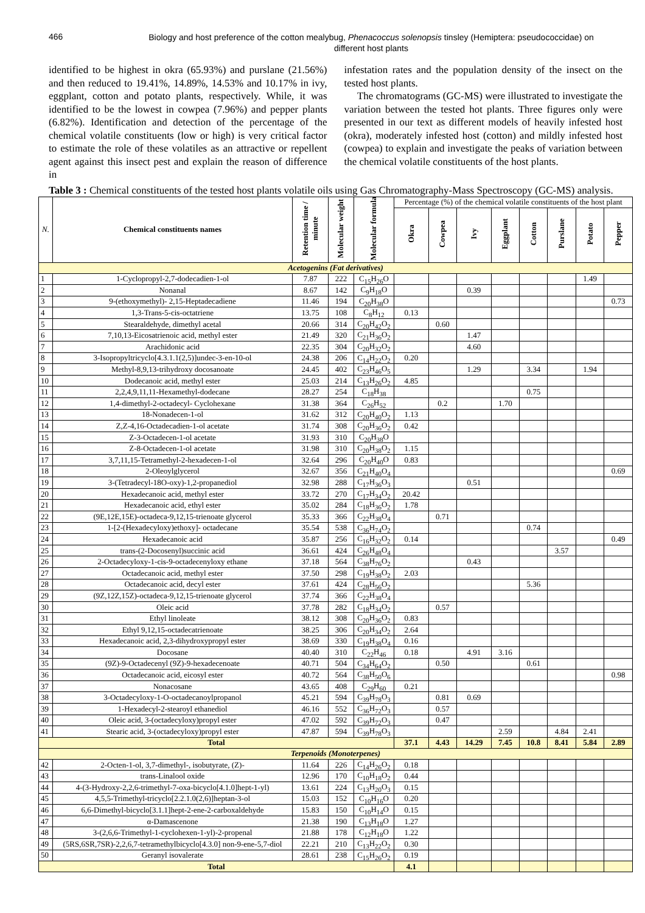466
Biology and host preference of the cotton mealybug, Phenacoccus solenopsis tinsley (Hemiptera: pseudococcidae) on different host plants
identified to be highest in okra (65.93%) and purslane (21.56%) and then reduced to 19.41%, 14.89%, 14.53% and 10.17% in ivy, eggplant, cotton and potato plants, respectively. While, it was identified to be the lowest in cowpea (7.96%) and pepper plants (6.82%). Identification and detection of the percentage of the chemical volatile constituents (low or high) is very critical factor to estimate the role of these volatiles as an attractive or repellent agent against this insect pest and explain the reason of difference in
infestation rates and the population density of the insect on the tested host plants.
The chromatograms (GC-MS) were illustrated to investigate the variation between the tested hot plants. Three figures only were presented in our text as different models of heavily infested host (okra), moderately infested host (cotton) and mildly infested host (cowpea) to explain and investigate the peaks of variation between the chemical volatile constituents of the host plants.
Table 3 : Chemical constituents of the tested host plants volatile oils using Gas Chromatography-Mass Spectroscopy (GC-MS) analysis.
| N. | Chemical constituents names | Retention time / minute | Molecular weight | Molecular formula | Percentage (%) of the chemical volatile constituents of the host plant | | | | | | | |
| --- | --- | --- | --- | --- | --- | --- | --- | --- | --- | --- | --- | --- |
| | | | | | Okra | Cowpea | Ivy | Eggplant | Cotton | Purslane | Potato | Pepper |
| Acetogenins (Fat derivatives) | | | | | | | | | | | | |
| 1 | 1-Cyclopropyl-2,7-dodecadien-1-ol | 7.87 | 222 | C<sub>15</sub>H<sub>26</sub>O | | | | | | | 1.49 | |
| 2 | Nonanal | 8.67 | 142 | C<sub>9</sub>H<sub>18</sub>O | | | 0.39 | | | | | |
| 3 | 9-(ethoxymethyl)- 2,15-Heptadecadiene | 11.46 | 194 | C<sub>20</sub>H<sub>38</sub>O | | | | | | | | 0.73 |
| 4 | 1,3-Trans-5-cis-octatriene | 13.75 | 108 | C<sub>8</sub>H<sub>12</sub> | 0.13 | | | | | | | |
| 5 | Stearaldehyde, dimethyl acetal | 20.66 | 314 | C<sub>20</sub>H<sub>42</sub>O<sub>2</sub> | | 0.60 | | | | | | |
| 6 | 7,10,13-Eicosatrienoic acid, methyl ester | 21.49 | 320 | C<sub>21</sub>H<sub>36</sub>O<sub>2</sub> | | | 1.47 | | | | | |
| 7 | Arachidonic acid | 22.35 | 304 | C<sub>20</sub>H<sub>32</sub>O<sub>2</sub> | | | 4.60 | | | | | |
| 8 | 3-Isopropyltricyclo[4.3.1.1(2,5)]undec-3-en-10-ol | 24.38 | 206 | C<sub>14</sub>H<sub>22</sub>O<sub>2</sub> | 0.20 | | | | | | | |
| 9 | Methyl-8,9,13-trihydroxy docosanoate | 24.45 | 402 | C<sub>23</sub>H<sub>46</sub>O<sub>5</sub> | | | 1.29 | | 3.34 | | 1.94 | |
| 10 | Dodecanoic acid, methyl ester | 25.03 | 214 | C<sub>13</sub>H<sub>26</sub>O<sub>2</sub> | 4.85 | | | | | | | |
| 11 | 2,2,4,9,11,11-Hexamethyl-dodecane | 28.27 | 254 | C<sub>18</sub>H<sub>38</sub> | | | | | 0.75 | | | |
| 12 | 1,4-dimethyl-2-octadecyl- Cyclohexane | 31.38 | 364 | C<sub>26</sub>H<sub>52</sub> | | 0.2 | | 1.70 | | | | |
| 13 | 18-Nonadecen-1-ol | 31.62 | 312 | C<sub>20</sub>H<sub>40</sub>O<sub>2</sub> | 1.13 | | | | | | | |
| 14 | Z,Z-4,16-Octadecadien-1-ol acetate | 31.74 | 308 | C<sub>20</sub>H<sub>36</sub>O<sub>2</sub> | 0.42 | | | | | | | |
| 15 | Z-3-Octadecen-1-ol acetate | 31.93 | 310 | C<sub>20</sub>H<sub>38</sub>O | | | | | | | | |
| 16 | Z-8-Octadecen-1-ol acetate | 31.98 | 310 | C<sub>20</sub>H<sub>38</sub>O<sub>2</sub> | 1.15 | | | | | | | |
| 17 | 3,7,11,15-Tetramethyl-2-hexadecen-1-ol | 32.64 | 296 | C<sub>20</sub>H<sub>40</sub>O | 0.83 | | | | | | | |
| 18 | 2-Oleoylglycerol | 32.67 | 356 | C<sub>21</sub>H<sub>40</sub>O<sub>4</sub> | | | | | | | | 0.69 |
| 19 | 3-(Tetradecyl-18O-oxy)-1,2-propanediol | 32.98 | 288 | C<sub>17</sub>H<sub>36</sub>O<sub>3</sub> | | | 0.51 | | | | | |
| 20 | Hexadecanoic acid, methyl ester | 33.72 | 270 | C<sub>17</sub>H<sub>34</sub>O<sub>2</sub> | 20.42 | | | | | | | |
| 21 | Hexadecanoic acid, ethyl ester | 35.02 | 284 | C<sub>18</sub>H<sub>36</sub>O<sub>2</sub> | 1.78 | | | | | | | |
| 22 | (9E,12E,15E)-octadeca-9,12,15-trienoate glycerol | 35.33 | 366 | C<sub>22</sub>H<sub>38</sub>O<sub>4</sub> | | 0.71 | | | | | | |
| 23 | 1-[2-(Hexadecyloxy)ethoxy]- octadecane | 35.54 | 538 | C<sub>36</sub>H<sub>74</sub>O<sub>2</sub> | | | | | 0.74 | | | |
| 24 | Hexadecanoic acid | 35.87 | 256 | C<sub>16</sub>H<sub>32</sub>O<sub>2</sub> | 0.14 | | | | | | | 0.49 |
| 25 | trans-(2-Docosenyl)succinic acid | 36.61 | 424 | C<sub>26</sub>H<sub>48</sub>O<sub>4</sub> | | | | | | 3.57 | | |
| 26 | 2-Octadecyloxy-1-cis-9-octadecenyloxy ethane | 37.18 | 564 | C<sub>38</sub>H<sub>76</sub>O<sub>2</sub> | | | 0.43 | | | | | |
| 27 | Octadecanoic acid, methyl ester | 37.50 | 298 | C<sub>19</sub>H<sub>38</sub>O<sub>2</sub> | 2.03 | | | | | | | |
| 28 | Octadecanoic acid, decyl ester | 37.61 | 424 | C<sub>28</sub>H<sub>56</sub>O<sub>2</sub> | | | | | 5.36 | | | |
| 29 | (9Z,12Z,15Z)-octadeca-9,12,15-trienoate glycerol | 37.74 | 366 | C<sub>22</sub>H<sub>38</sub>O<sub>4</sub> | | | | | | | | |
| 30 | Oleic acid | 37.78 | 282 | C<sub>18</sub>H<sub>34</sub>O<sub>2</sub> | | 0.57 | | | | | | |
| 31 | Ethyl linoleate | 38.12 | 308 | C<sub>20</sub>H<sub>36</sub>O<sub>2</sub> | 0.83 | | | | | | | |
| 32 | Ethyl 9,12,15-octadecatrienoate | 38.25 | 306 | C<sub>20</sub>H<sub>34</sub>O<sub>2</sub> | 2.64 | | | | | | | |
| 33 | Hexadecanoic acid, 2,3-dihydroxypropyl ester | 38.69 | 330 | C<sub>19</sub>H<sub>38</sub>O<sub>4</sub> | 0.16 | | | | | | | |
| 34 | Docosane | 40.40 | 310 | C<sub>22</sub>H<sub>46</sub> | 0.18 | | 4.91 | 3.16 | | | | |
| 35 | (9Z)-9-Octadecenyl (9Z)-9-hexadecenoate | 40.71 | 504 | C<sub>34</sub>H<sub>64</sub>O<sub>2</sub> | | 0.50 | | | 0.61 | | | |
| 36 | Octadecanoic acid, eicosyl ester | 40.72 | 564 | C<sub>38</sub>H<sub>50</sub>O<sub>6</sub> | | | | | | | | 0.98 |
| 37 | Nonacosane | 43.65 | 408 | C<sub>29</sub>H<sub>60</sub> | 0.21 | | | | | | | |
| 38 | 3-Octadecyloxy-1-O-octadecanoylpropanol | 45.21 | 594 | C<sub>39</sub>H<sub>78</sub>O<sub>3</sub> | | 0.81 | 0.69 | | | | | |
| 39 | 1-Hexadecyl-2-stearoyl ethanediol | 46.16 | 552 | C<sub>36</sub>H<sub>72</sub>O<sub>3</sub> | | 0.57 | | | | | | |
| 40 | Oleic acid, 3-(octadecyloxy)propyl ester | 47.02 | 592 | C<sub>39</sub>H<sub>72</sub>O<sub>3</sub> | | 0.47 | | | | | | |
| 41 | Stearic acid, 3-(octadecyloxy)propyl ester | 47.87 | 594 | C<sub>39</sub>H<sub>78</sub>O<sub>3</sub> | | | | 2.59 | | 4.84 | 2.41 | |
| Total | | | | | 37.1 | 4.43 | 14.29 | 7.45 | 10.8 | 8.41 | 5.84 | 2.89 |
| Terpenoids (Monoterpenes) | | | | | | | | | | | | |
| 42 | 2-Octen-1-ol, 3,7-dimethyl-, isobutyrate, (Z)- | 11.64 | 226 | C<sub>14</sub>H<sub>26</sub>O<sub>2</sub> | 0.18 | | | | | | | |
| 43 | trans-Linalool oxide | 12.96 | 170 | C<sub>10</sub>H<sub>18</sub>O<sub>2</sub> | 0.44 | | | | | | | |
| 44 | 4-(3-Hydroxy-2,2,6-trimethyl-7-oxa-bicyclo[4.1.0]hept-1-yl) | 13.61 | 224 | C<sub>13</sub>H<sub>20</sub>O<sub>3</sub> | 0.15 | | | | | | | |
| 45 | 4,5,5-Trimethyl-tricyclo[2.2.1.0(2,6)]heptan-3-ol | 15.03 | 152 | C<sub>10</sub>H<sub>16</sub>O | 0.20 | | | | | | | |
| 46 | 6,6-Dimethyl-bicyclo[3.1.1]hept-2-ene-2-carboxaldehyde | 15.83 | 150 | C<sub>10</sub>H<sub>14</sub>O | 0.15 | | | | | | | |
| 47 | α-Damascenone | 21.38 | 190 | C<sub>13</sub>H<sub>18</sub>O | 1.27 | | | | | | | |
| 48 | 3-(2,6,6-Trimethyl-1-cyclohexen-1-yl)-2-propenal | 21.88 | 178 | C<sub>12</sub>H<sub>18</sub>O | 1.22 | | | | | | | |
| 49 | (5RS,6SR,7SR)-2,2,6,7-tetramethylbicyclo[4.3.0] non-9-ene-5,7-diol | 22.21 | 210 | C<sub>13</sub>H<sub>22</sub>O<sub>2</sub> | 0.30 | | | | | | | |
| 50 | Geranyl isovalerate | 28.61 | 238 | C<sub>15</sub>H<sub>26</sub>O<sub>2</sub> | 0.19 | | | | | | | |
| Total | | | | | 4.1 | | | | | | | |